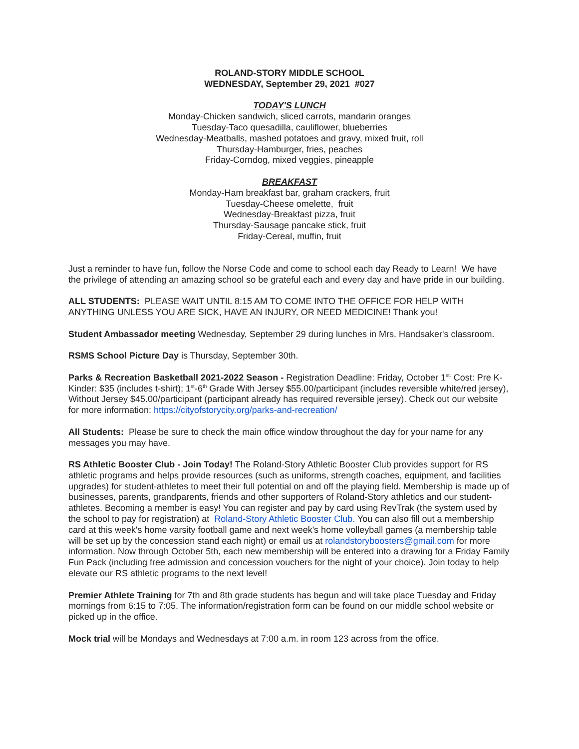ROLAND-STORY MIDDLE SCHOOL
WEDNESDAY, September 29, 2021 #027
TODAY'S LUNCH
Monday-Chicken sandwich, sliced carrots, mandarin oranges
Tuesday-Taco quesadilla, cauliflower, blueberries
Wednesday-Meatballs, mashed potatoes and gravy, mixed fruit, roll
Thursday-Hamburger, fries, peaches
Friday-Corndog, mixed veggies, pineapple
BREAKFAST
Monday-Ham breakfast bar, graham crackers, fruit
Tuesday-Cheese omelette, fruit
Wednesday-Breakfast pizza, fruit
Thursday-Sausage pancake stick, fruit
Friday-Cereal, muffin, fruit
Just a reminder to have fun, follow the Norse Code and come to school each day Ready to Learn! We have the privilege of attending an amazing school so be grateful each and every day and have pride in our building.
ALL STUDENTS: PLEASE WAIT UNTIL 8:15 AM TO COME INTO THE OFFICE FOR HELP WITH ANYTHING UNLESS YOU ARE SICK, HAVE AN INJURY, OR NEED MEDICINE! Thank you!
Student Ambassador meeting Wednesday, September 29 during lunches in Mrs. Handsaker's classroom.
RSMS School Picture Day is Thursday, September 30th.
Parks & Recreation Basketball 2021-2022 Season - Registration Deadline: Friday, October 1<sup>st.</sup> Cost: Pre K-Kinder: $35 (includes t-shirt); 1<sup>st</sup>-6<sup>th</sup> Grade With Jersey $55.00/participant (includes reversible white/red jersey), Without Jersey $45.00/participant (participant already has required reversible jersey). Check out our website for more information: https://cityofstorycity.org/parks-and-recreation/
All Students: Please be sure to check the main office window throughout the day for your name for any messages you may have.
RS Athletic Booster Club - Join Today! The Roland-Story Athletic Booster Club provides support for RS athletic programs and helps provide resources (such as uniforms, strength coaches, equipment, and facilities upgrades) for student-athletes to meet their full potential on and off the playing field. Membership is made up of businesses, parents, grandparents, friends and other supporters of Roland-Story athletics and our student-athletes. Becoming a member is easy! You can register and pay by card using RevTrak (the system used by the school to pay for registration) at Roland-Story Athletic Booster Club. You can also fill out a membership card at this week's home varsity football game and next week's home volleyball games (a membership table will be set up by the concession stand each night) or email us at rolandstoryboosters@gmail.com for more information. Now through October 5th, each new membership will be entered into a drawing for a Friday Family Fun Pack (including free admission and concession vouchers for the night of your choice). Join today to help elevate our RS athletic programs to the next level!
Premier Athlete Training for 7th and 8th grade students has begun and will take place Tuesday and Friday mornings from 6:15 to 7:05. The information/registration form can be found on our middle school website or picked up in the office.
Mock trial will be Mondays and Wednesdays at 7:00 a.m. in room 123 across from the office.